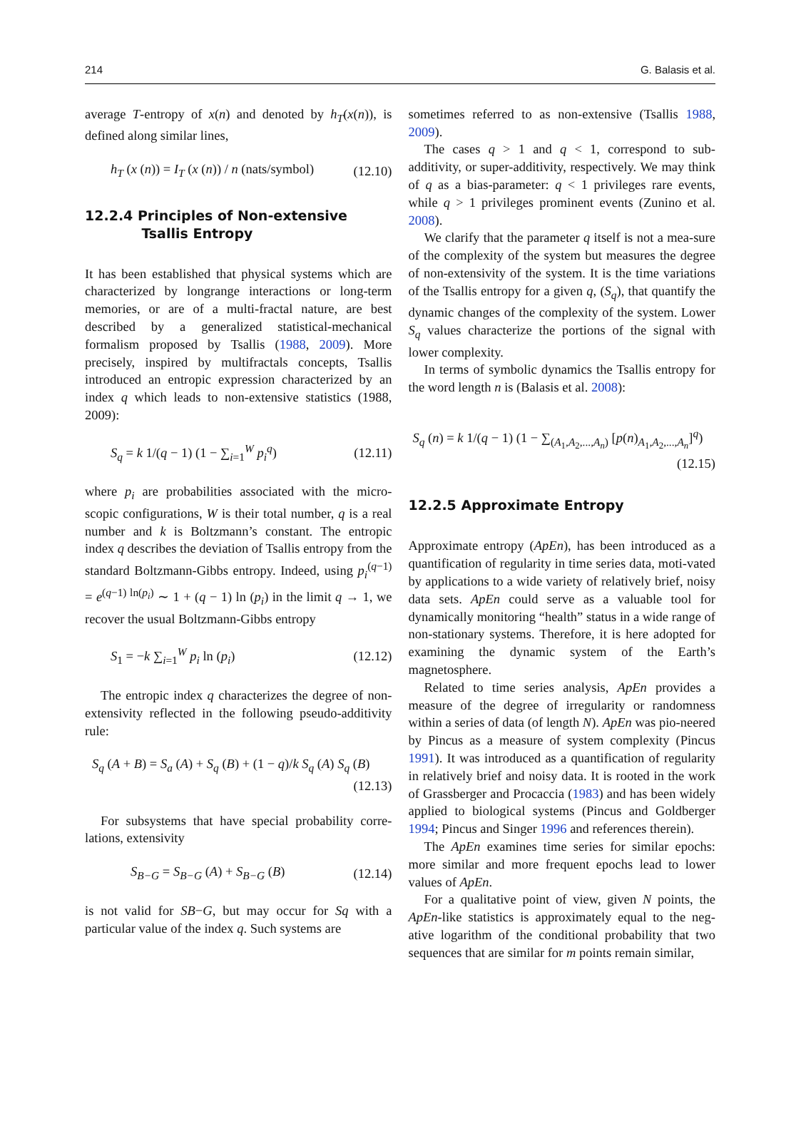214 G. Balasis et al.
average T-entropy of x(n) and denoted by h<sub>T</sub>(x(n)), is defined along similar lines,
h<sub>T</sub> (x (n)) = I<sub>T</sub> (x (n)) / n (nats/symbol) (12.10)
12.2.4 Principles of Non-extensive
Tsallis Entropy
It has been established that physical systems which are characterized by longrange interactions or long-term memories, or are of a multi-fractal nature, are best described by a generalized statistical-mechanical formalism proposed by Tsallis (1988, 2009). More precisely, inspired by multifractals concepts, Tsallis introduced an entropic expression characterized by an index q which leads to non-extensive statistics (1988, 2009):
S<sub>q</sub> = k 1/(q − 1) (1 − ∑<sub>i=1</sub><sup>W</sup> p<sub>i</sub><sup>q</sup>) (12.11)
where p<sub>i</sub> are probabilities associated with the micro-scopic configurations, W is their total number, q is a real number and k is Boltzmann’s constant. The entropic index q describes the deviation of Tsallis entropy from the standard Boltzmann-Gibbs entropy. Indeed, using p<sub>i</sub><sup>(q−1)</sup> = e<sup>(q−1) ln(p<sub>i</sub>)</sup> ∼ 1 + (q − 1) ln (p<sub>i</sub>) in the limit q → 1, we recover the usual Boltzmann-Gibbs entropy
S<sub>1</sub> = −k ∑<sub>i=1</sub><sup>W</sup> p<sub>i</sub> ln (p<sub>i</sub>) (12.12)
The entropic index q characterizes the degree of non-extensivity reflected in the following pseudo-additivity rule:
S<sub>q</sub> (A + B) = S<sub>a</sub> (A) + S<sub>q</sub> (B) + (1 − q)/k S<sub>q</sub> (A) S<sub>q</sub> (B) (12.13)
For subsystems that have special probability corre-lations, extensivity
S<sub>B−G</sub> = S<sub>B−G</sub> (A) + S<sub>B−G</sub> (B) (12.14)
is not valid for SB−G, but may occur for Sq with a particular value of the index q. Such systems are
sometimes referred to as non-extensive (Tsallis 1988, 2009).
The cases q > 1 and q < 1, correspond to sub-additivity, or super-additivity, respectively. We may think of q as a bias-parameter: q < 1 privileges rare events, while q > 1 privileges prominent events (Zunino et al. 2008).
We clarify that the parameter q itself is not a mea-sure of the complexity of the system but measures the degree of non-extensivity of the system. It is the time variations of the Tsallis entropy for a given q, (S<sub>q</sub>), that quantify the dynamic changes of the complexity of the system. Lower S<sub>q</sub> values characterize the portions of the signal with lower complexity.
In terms of symbolic dynamics the Tsallis entropy for the word length n is (Balasis et al. 2008):
S<sub>q</sub> (n) = k 1/(q − 1) (1 − ∑<sub>(A<sub>1</sub>,A<sub>2</sub>,...,A<sub>n</sub>)</sub> [p(n)<sub>A<sub>1</sub>,A<sub>2</sub>,...,A<sub>n</sub></sub>]<sup>q</sup>) (12.15)
12.2.5 Approximate Entropy
Approximate entropy (ApEn), has been introduced as a quantification of regularity in time series data, moti-vated by applications to a wide variety of relatively brief, noisy data sets. ApEn could serve as a valuable tool for dynamically monitoring “health” status in a wide range of non-stationary systems. Therefore, it is here adopted for examining the dynamic system of the Earth’s magnetosphere.
Related to time series analysis, ApEn provides a measure of the degree of irregularity or randomness within a series of data (of length N). ApEn was pio-neered by Pincus as a measure of system complexity (Pincus 1991). It was introduced as a quantification of regularity in relatively brief and noisy data. It is rooted in the work of Grassberger and Procaccia (1983) and has been widely applied to biological systems (Pincus and Goldberger 1994; Pincus and Singer 1996 and references therein).
The ApEn examines time series for similar epochs: more similar and more frequent epochs lead to lower values of ApEn.
For a qualitative point of view, given N points, the ApEn-like statistics is approximately equal to the neg-ative logarithm of the conditional probability that two sequences that are similar for m points remain similar,